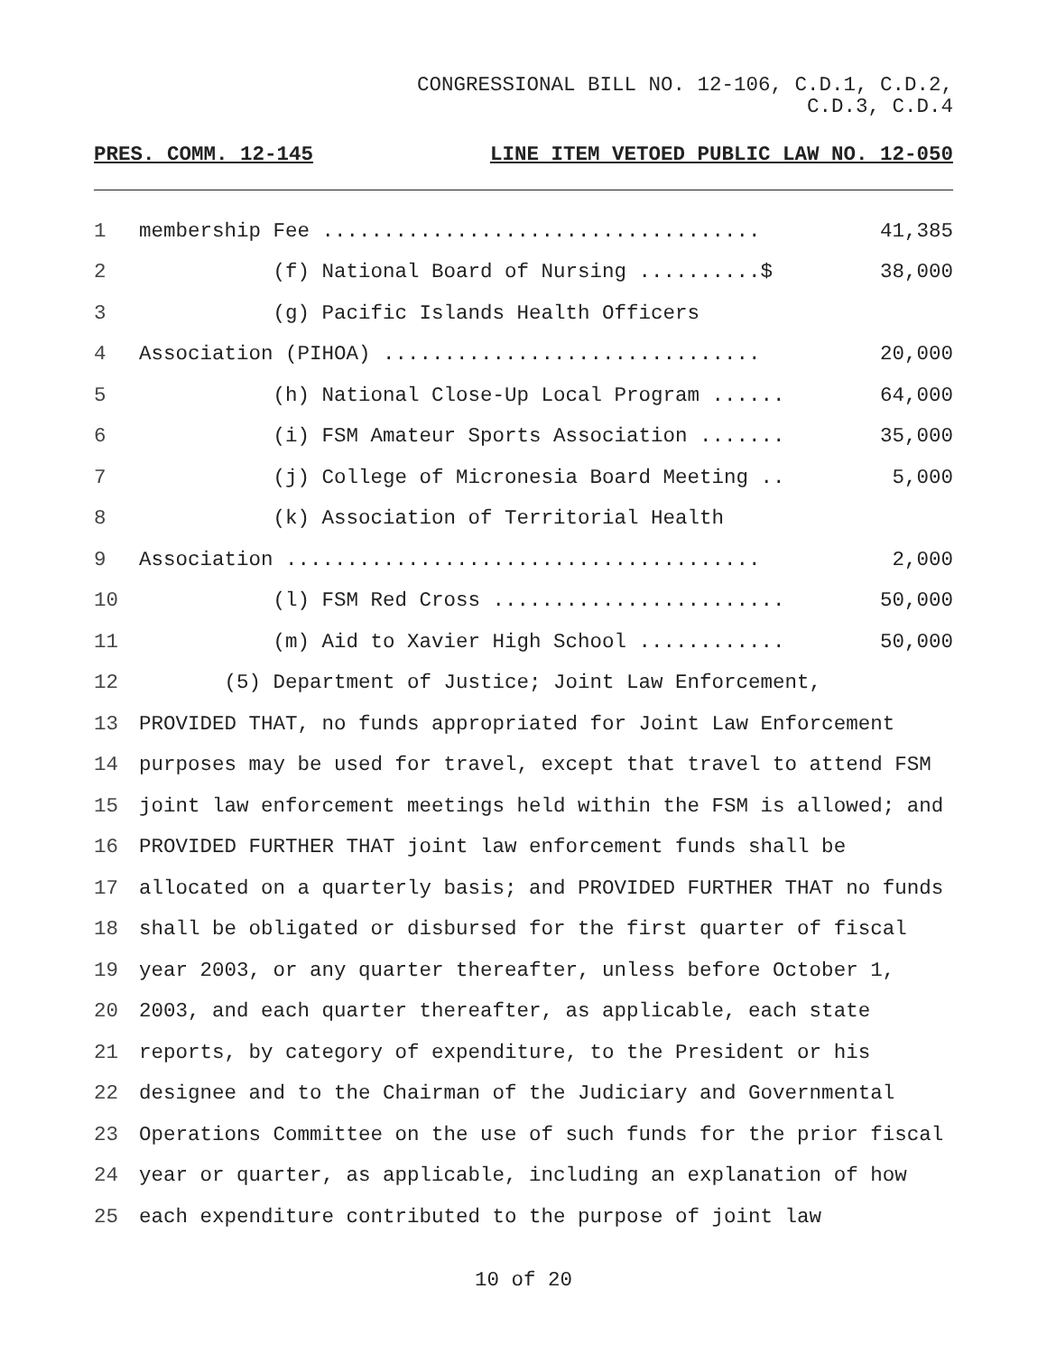CONGRESSIONAL BILL NO. 12-106, C.D.1, C.D.2,
C.D.3, C.D.4
PRES. COMM. 12-145 LINE ITEM VETOED PUBLIC LAW NO. 12-050
1 membership Fee .................................... 41,385
2 (f) National Board of Nursing ..........$ 38,000
3 (g) Pacific Islands Health Officers
4 Association (PIHOA) ............................... 20,000
5 (h) National Close-Up Local Program ...... 64,000
6 (i) FSM Amateur Sports Association ....... 35,000
7 (j) College of Micronesia Board Meeting .. 5,000
8 (k) Association of Territorial Health
9 Association ....................................... 2,000
10 (l) FSM Red Cross ........................ 50,000
11 (m) Aid to Xavier High School ............ 50,000
12 (5) Department of Justice; Joint Law Enforcement,
13 PROVIDED THAT, no funds appropriated for Joint Law Enforcement
14 purposes may be used for travel, except that travel to attend FSM
15 joint law enforcement meetings held within the FSM is allowed; and
16 PROVIDED FURTHER THAT joint law enforcement funds shall be
17 allocated on a quarterly basis; and PROVIDED FURTHER THAT no funds
18 shall be obligated or disbursed for the first quarter of fiscal
19 year 2003, or any quarter thereafter, unless before October 1,
20 2003, and each quarter thereafter, as applicable, each state
21 reports, by category of expenditure, to the President or his
22 designee and to the Chairman of the Judiciary and Governmental
23 Operations Committee on the use of such funds for the prior fiscal
24 year or quarter, as applicable, including an explanation of how
25 each expenditure contributed to the purpose of joint law
10 of 20